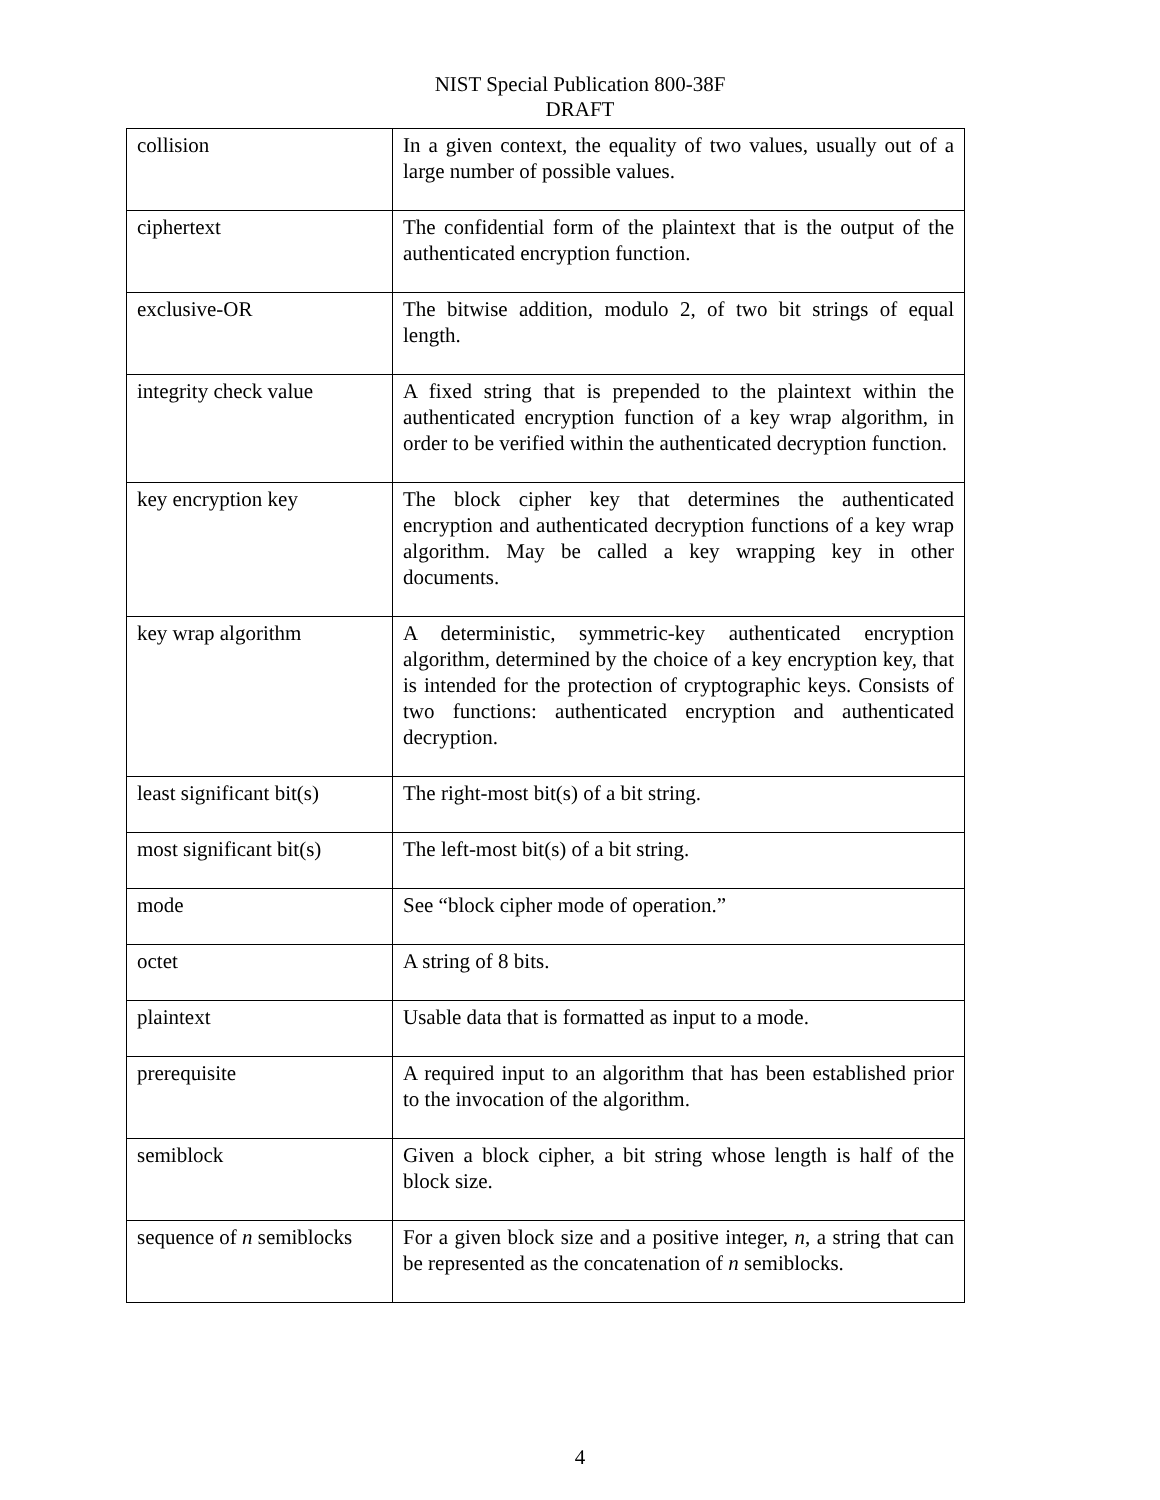NIST Special Publication 800-38F
DRAFT
| collision | In a given context, the equality of two values, usually out of a large number of possible values. |
| ciphertext | The confidential form of the plaintext that is the output of the authenticated encryption function. |
| exclusive-OR | The bitwise addition, modulo 2, of two bit strings of equal length. |
| integrity check value | A fixed string that is prepended to the plaintext within the authenticated encryption function of a key wrap algorithm, in order to be verified within the authenticated decryption function. |
| key encryption key | The block cipher key that determines the authenticated encryption and authenticated decryption functions of a key wrap algorithm. May be called a key wrapping key in other documents. |
| key wrap algorithm | A deterministic, symmetric-key authenticated encryption algorithm, determined by the choice of a key encryption key, that is intended for the protection of cryptographic keys. Consists of two functions: authenticated encryption and authenticated decryption. |
| least significant bit(s) | The right-most bit(s) of a bit string. |
| most significant bit(s) | The left-most bit(s) of a bit string. |
| mode | See “block cipher mode of operation.” |
| octet | A string of 8 bits. |
| plaintext | Usable data that is formatted as input to a mode. |
| prerequisite | A required input to an algorithm that has been established prior to the invocation of the algorithm. |
| semiblock | Given a block cipher, a bit string whose length is half of the block size. |
| sequence of n semiblocks | For a given block size and a positive integer, n , a string that can be represented as the concatenation of n semiblocks. |
4